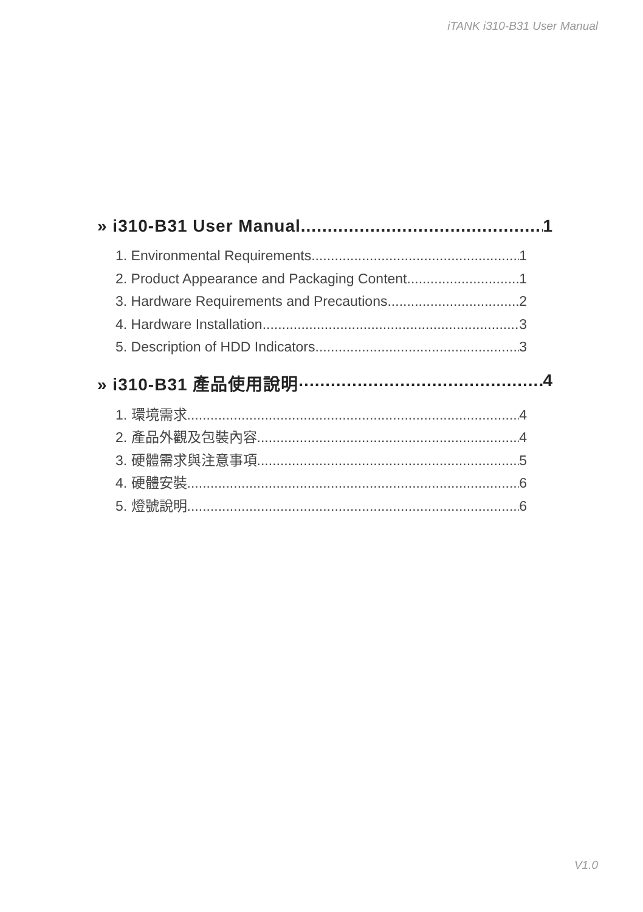iTANK i310-B31 User Manual
» i310-B31 User Manual 1
1. Environmental Requirements 1
2. Product Appearance and Packaging Content 1
3. Hardware Requirements and Precautions 2
4. Hardware Installation 3
5. Description of HDD Indicators 3
» i310-B31 產品使用說明 4
1. 環境需求 4
2. 產品外觀及包裝內容 4
3. 硬體需求與注意事項 5
4. 硬體安裝 6
5. 燈號說明 6
V1.0